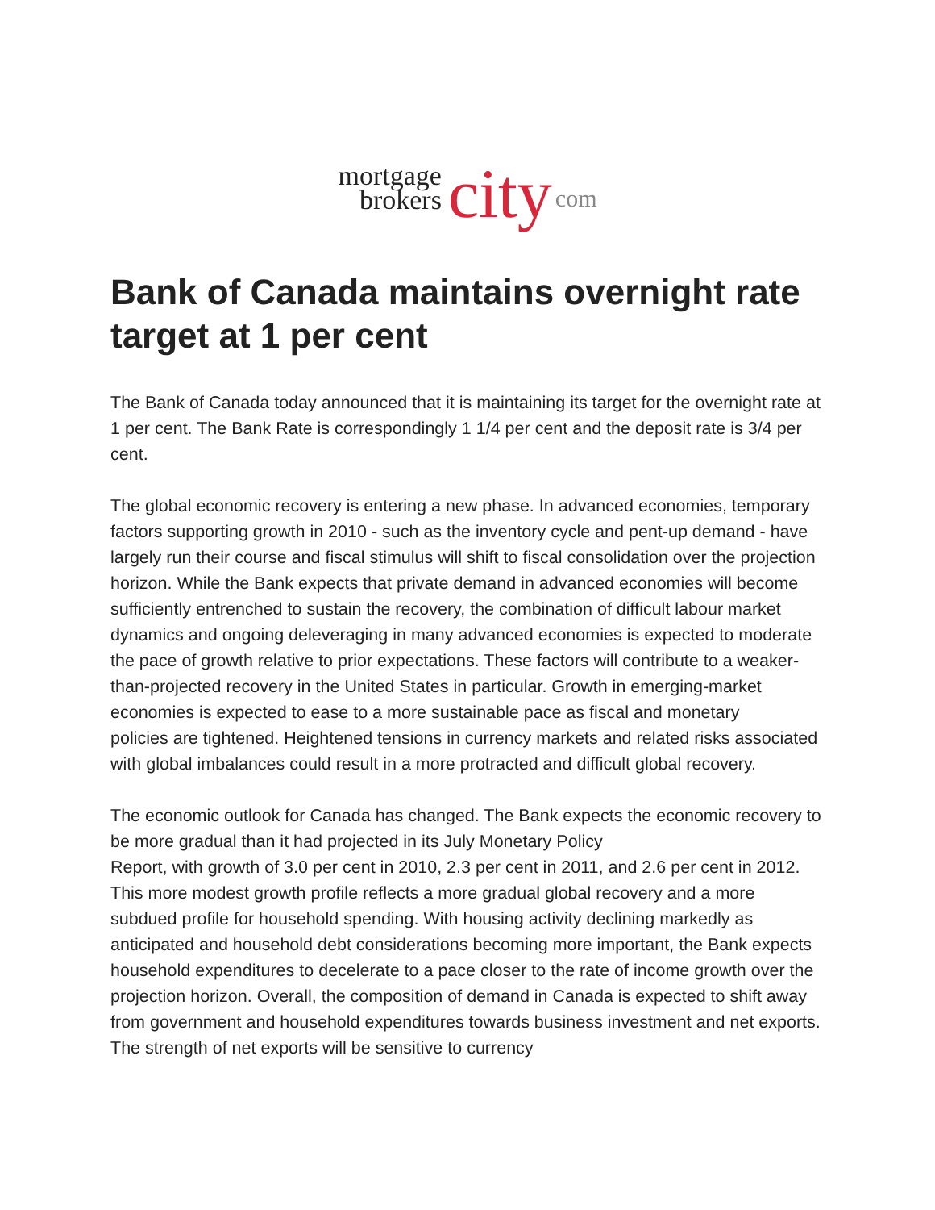mortgage
brokers
city
com
Bank of Canada maintains overnight rate target at 1 per cent
The Bank of Canada today announced that it is maintaining its target for the overnight rate at 1 per cent. The Bank Rate is correspondingly 1 1/4 per cent and the deposit rate is 3/4 per cent.
The global economic recovery is entering a new phase. In advanced economies, temporary factors supporting growth in 2010 - such as the inventory cycle and pent-up demand - have largely run their course and fiscal stimulus will shift to fiscal consolidation over the projection horizon. While the Bank expects that private demand in advanced economies will become sufficiently entrenched to sustain the recovery, the combination of difficult labour market dynamics and ongoing deleveraging in many advanced economies is expected to moderate the pace of growth relative to prior expectations. These factors will contribute to a weaker-than-projected recovery in the United States in particular. Growth in emerging-market economies is expected to ease to a more sustainable pace as fiscal and monetary
policies are tightened. Heightened tensions in currency markets and related risks associated with global imbalances could result in a more protracted and difficult global recovery.
The economic outlook for Canada has changed. The Bank expects the economic recovery to be more gradual than it had projected in its July Monetary Policy
Report, with growth of 3.0 per cent in 2010, 2.3 per cent in 2011, and 2.6 per cent in 2012. This more modest growth profile reflects a more gradual global recovery and a more subdued profile for household spending. With housing activity declining markedly as anticipated and household debt considerations becoming more important, the Bank expects household expenditures to decelerate to a pace closer to the rate of income growth over the projection horizon. Overall, the composition of demand in Canada is expected to shift away from government and household expenditures towards business investment and net exports. The strength of net exports will be sensitive to currency